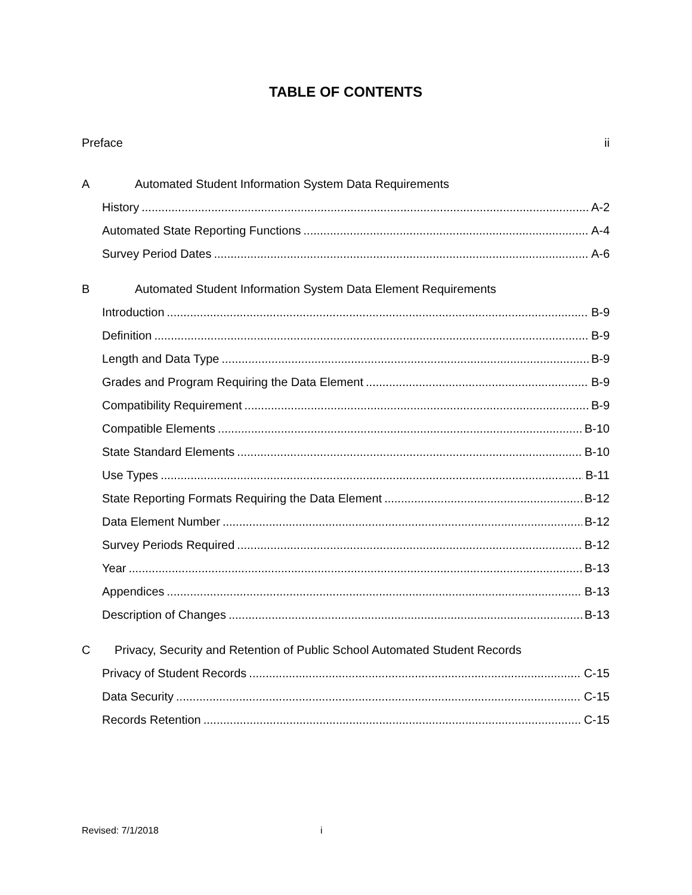TABLE OF CONTENTS
Preface ii
A Automated Student Information System Data Requirements
History A-2
Automated State Reporting Functions A-4
Survey Period Dates A-6
B Automated Student Information System Data Element Requirements
Introduction B-9
Definition B-9
Length and Data Type B-9
Grades and Program Requiring the Data Element B-9
Compatibility Requirement B-9
Compatible Elements B-10
State Standard Elements B-10
Use Types B-11
State Reporting Formats Requiring the Data Element B-12
Data Element Number B-12
Survey Periods Required B-12
Year B-13
Appendices B-13
Description of Changes B-13
C Privacy, Security and Retention of Public School Automated Student Records
Privacy of Student Records C-15
Data Security C-15
Records Retention C-15
Revised: 7/1/2018 i